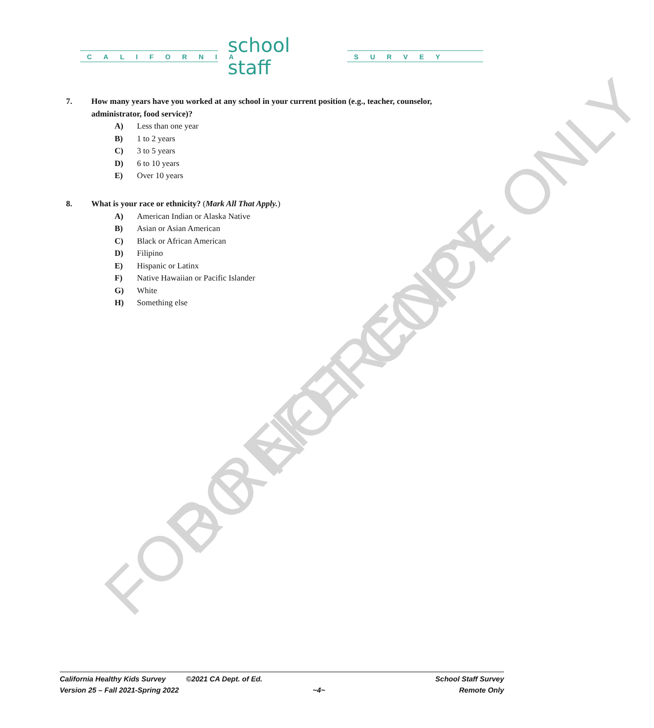FOR REFERENCE ONLY
DO NOT COPY
CALIFORNIA
school staff
SURVEY
7. How many years have you worked at any school in your current position (e.g., teacher, counselor, administrator, food service)?
A) Less than one year
B) 1 to 2 years
C) 3 to 5 years
D) 6 to 10 years
E) Over 10 years
8. What is your race or ethnicity? (Mark All That Apply.)
A) American Indian or Alaska Native
B) Asian or Asian American
C) Black or African American
D) Filipino
E) Hispanic or Latinx
F) Native Hawaiian or Pacific Islander
G) White
H) Something else
California Healthy Kids Survey ©2021 CA Dept. of Ed. School Staff Survey
Version 25 – Fall 2021-Spring 2022 ~4~ Remote Only